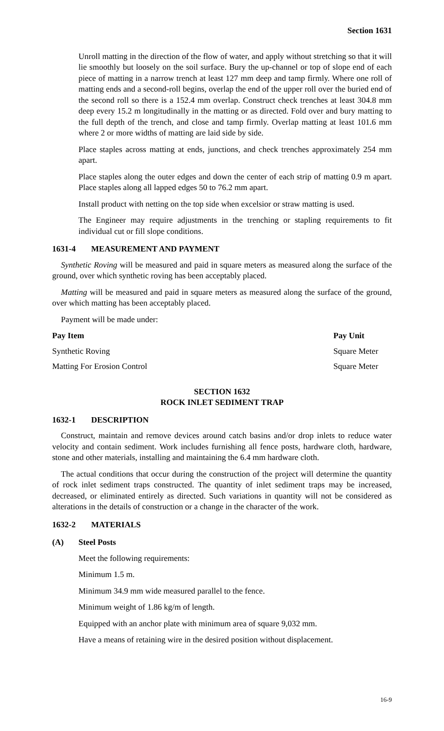Section 1631
Unroll matting in the direction of the flow of water, and apply without stretching so that it will lie smoothly but loosely on the soil surface. Bury the up-channel or top of slope end of each piece of matting in a narrow trench at least 127 mm deep and tamp firmly. Where one roll of matting ends and a second-roll begins, overlap the end of the upper roll over the buried end of the second roll so there is a 152.4 mm overlap. Construct check trenches at least 304.8 mm deep every 15.2 m longitudinally in the matting or as directed. Fold over and bury matting to the full depth of the trench, and close and tamp firmly. Overlap matting at least 101.6 mm where 2 or more widths of matting are laid side by side.
Place staples across matting at ends, junctions, and check trenches approximately 254 mm apart.
Place staples along the outer edges and down the center of each strip of matting 0.9 m apart. Place staples along all lapped edges 50 to 76.2 mm apart.
Install product with netting on the top side when excelsior or straw matting is used.
The Engineer may require adjustments in the trenching or stapling requirements to fit individual cut or fill slope conditions.
1631-4 MEASUREMENT AND PAYMENT
Synthetic Roving will be measured and paid in square meters as measured along the surface of the ground, over which synthetic roving has been acceptably placed.
Matting will be measured and paid in square meters as measured along the surface of the ground, over which matting has been acceptably placed.
Payment will be made under:
| Pay Item | Pay Unit |
| --- | --- |
| Synthetic Roving | Square Meter |
| Matting For Erosion Control | Square Meter |
SECTION 1632
ROCK INLET SEDIMENT TRAP
1632-1 DESCRIPTION
Construct, maintain and remove devices around catch basins and/or drop inlets to reduce water velocity and contain sediment. Work includes furnishing all fence posts, hardware cloth, hardware, stone and other materials, installing and maintaining the 6.4 mm hardware cloth.
The actual conditions that occur during the construction of the project will determine the quantity of rock inlet sediment traps constructed. The quantity of inlet sediment traps may be increased, decreased, or eliminated entirely as directed. Such variations in quantity will not be considered as alterations in the details of construction or a change in the character of the work.
1632-2 MATERIALS
(A) Steel Posts
Meet the following requirements:
Minimum 1.5 m.
Minimum 34.9 mm wide measured parallel to the fence.
Minimum weight of 1.86 kg/m of length.
Equipped with an anchor plate with minimum area of square 9,032 mm.
Have a means of retaining wire in the desired position without displacement.
16-9